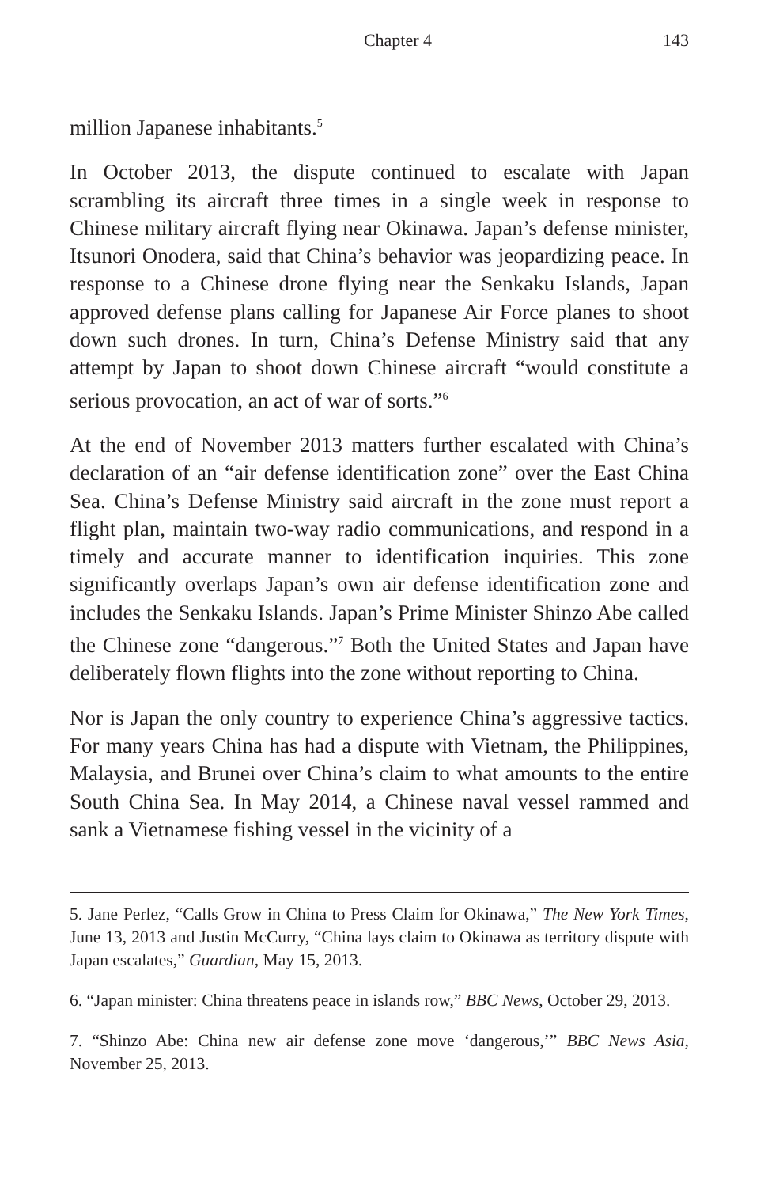Chapter 4 143
million Japanese inhabitants.<sup>5</sup>
In October 2013, the dispute continued to escalate with Japan scrambling its aircraft three times in a single week in response to Chinese military aircraft flying near Okinawa. Japan’s defense minister, Itsunori Onodera, said that China’s behavior was jeopardizing peace. In response to a Chinese drone flying near the Senkaku Islands, Japan approved defense plans calling for Japanese Air Force planes to shoot down such drones. In turn, China’s Defense Ministry said that any attempt by Japan to shoot down Chinese aircraft “would constitute a serious provocation, an act of war of sorts.”<sup>6</sup>
At the end of November 2013 matters further escalated with China’s declaration of an “air defense identification zone” over the East China Sea. China’s Defense Ministry said aircraft in the zone must report a flight plan, maintain two-way radio communications, and respond in a timely and accurate manner to identification inquiries. This zone significantly overlaps Japan’s own air defense identification zone and includes the Senkaku Islands. Japan’s Prime Minister Shinzo Abe called the Chinese zone “dangerous.”<sup>7</sup> Both the United States and Japan have deliberately flown flights into the zone without reporting to China.
Nor is Japan the only country to experience China’s aggressive tactics. For many years China has had a dispute with Vietnam, the Philippines, Malaysia, and Brunei over China’s claim to what amounts to the entire South China Sea. In May 2014, a Chinese naval vessel rammed and sank a Vietnamese fishing vessel in the vicinity of a
5. Jane Perlez, “Calls Grow in China to Press Claim for Okinawa,” The New York Times, June 13, 2013 and Justin McCurry, “China lays claim to Okinawa as territory dispute with Japan escalates,” Guardian, May 15, 2013.
6. “Japan minister: China threatens peace in islands row,” BBC News, October 29, 2013.
7. “Shinzo Abe: China new air defense zone move ‘dangerous,’” BBC News Asia, November 25, 2013.